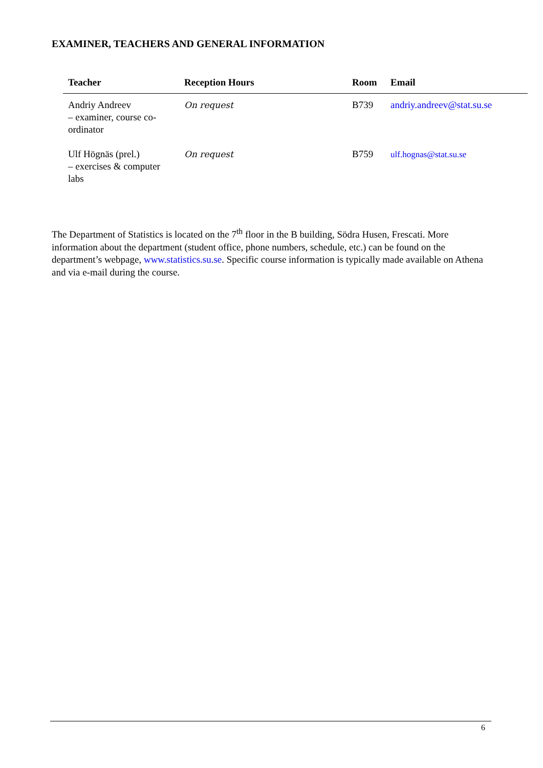EXAMINER, TEACHERS AND GENERAL INFORMATION
| Teacher | Reception Hours | Room | Email |
| --- | --- | --- | --- |
| Andriy Andreev – examiner, course co-ordinator | On request | B739 | andriy.andreev@stat.su.se |
| Ulf Högnäs (prel.) – exercises & computer labs | On request | B759 | ulf.hognas@stat.su.se |
The Department of Statistics is located on the 7<sup>th</sup> floor in the B building, Södra Husen, Frescati. More information about the department (student office, phone numbers, schedule, etc.) can be found on the department’s webpage, www.statistics.su.se. Specific course information is typically made available on Athena and via e-mail during the course.
6